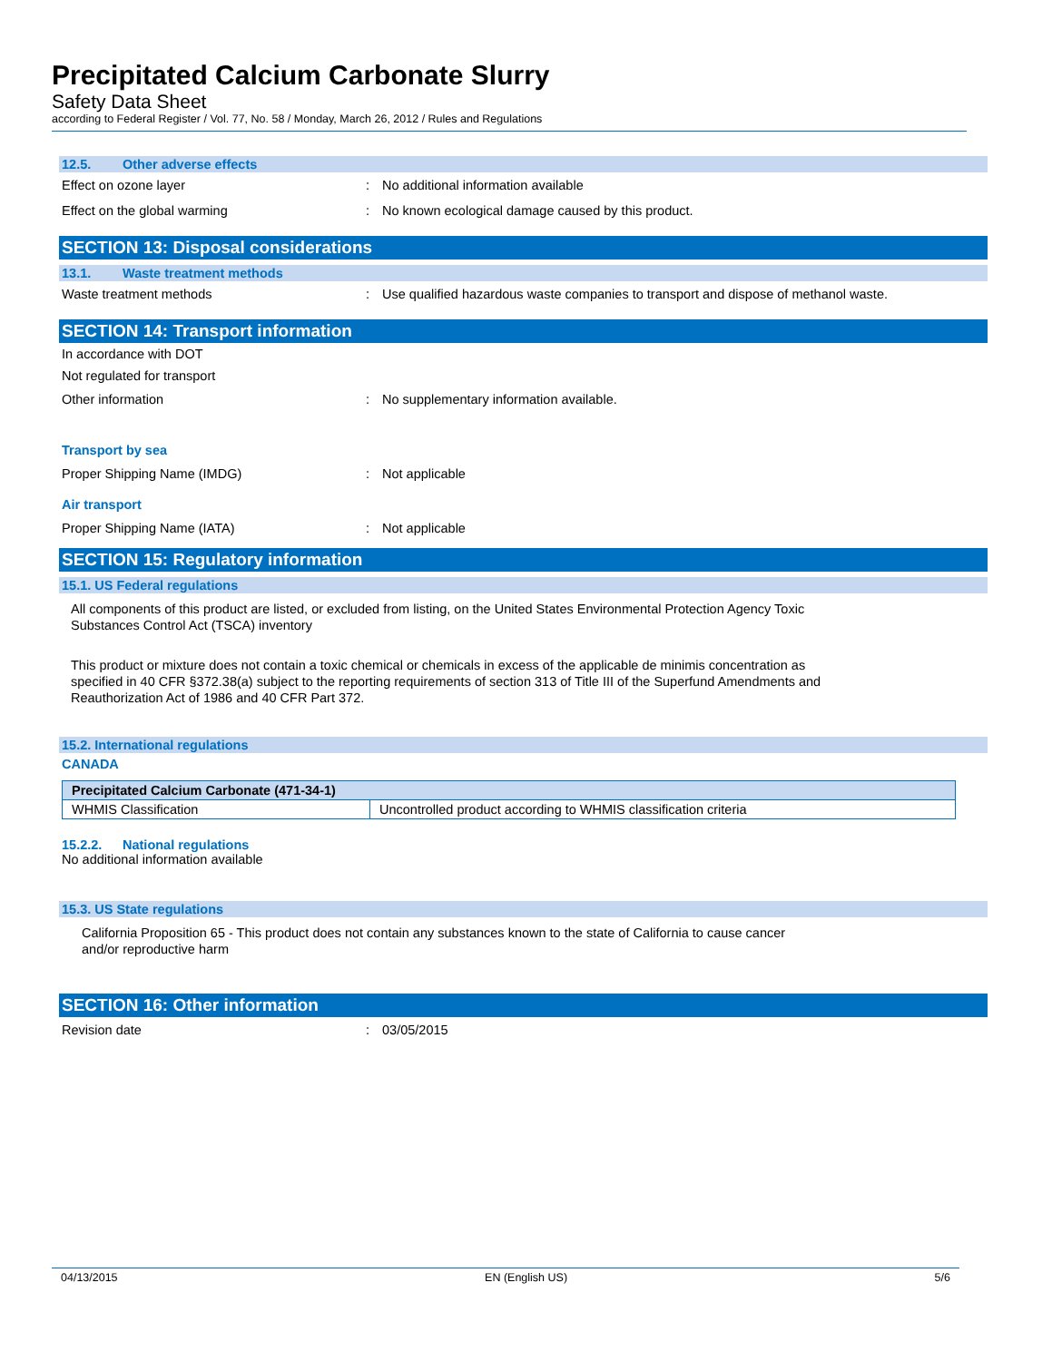Precipitated Calcium Carbonate Slurry
Safety Data Sheet
according to Federal Register / Vol. 77, No. 58 / Monday, March 26, 2012 / Rules and Regulations
12.5. Other adverse effects
Effect on ozone layer : No additional information available
Effect on the global warming : No known ecological damage caused by this product.
SECTION 13: Disposal considerations
13.1. Waste treatment methods
Waste treatment methods : Use qualified hazardous waste companies to transport and dispose of methanol waste.
SECTION 14: Transport information
In accordance with DOT
Not regulated for transport
Other information : No supplementary information available.
Transport by sea
Proper Shipping Name (IMDG) : Not applicable
Air transport
Proper Shipping Name (IATA) : Not applicable
SECTION 15: Regulatory information
15.1. US Federal regulations
All components of this product are listed, or excluded from listing, on the United States Environmental Protection Agency Toxic
Substances Control Act (TSCA) inventory
This product or mixture does not contain a toxic chemical or chemicals in excess of the applicable de minimis concentration as
specified in 40 CFR §372.38(a) subject to the reporting requirements of section 313 of Title III of the Superfund Amendments and
Reauthorization Act of 1986 and 40 CFR Part 372.
15.2. International regulations
CANADA
| Precipitated Calcium Carbonate (471-34-1) | |
| --- | --- |
| WHMIS Classification | Uncontrolled product according to WHMIS classification criteria |
15.2.2. National regulations
No additional information available
15.3. US State regulations
California Proposition 65 - This product does not contain any substances known to the state of California to cause cancer
and/or reproductive harm
SECTION 16: Other information
Revision date : 03/05/2015
04/13/2015 EN (English US) 5/6